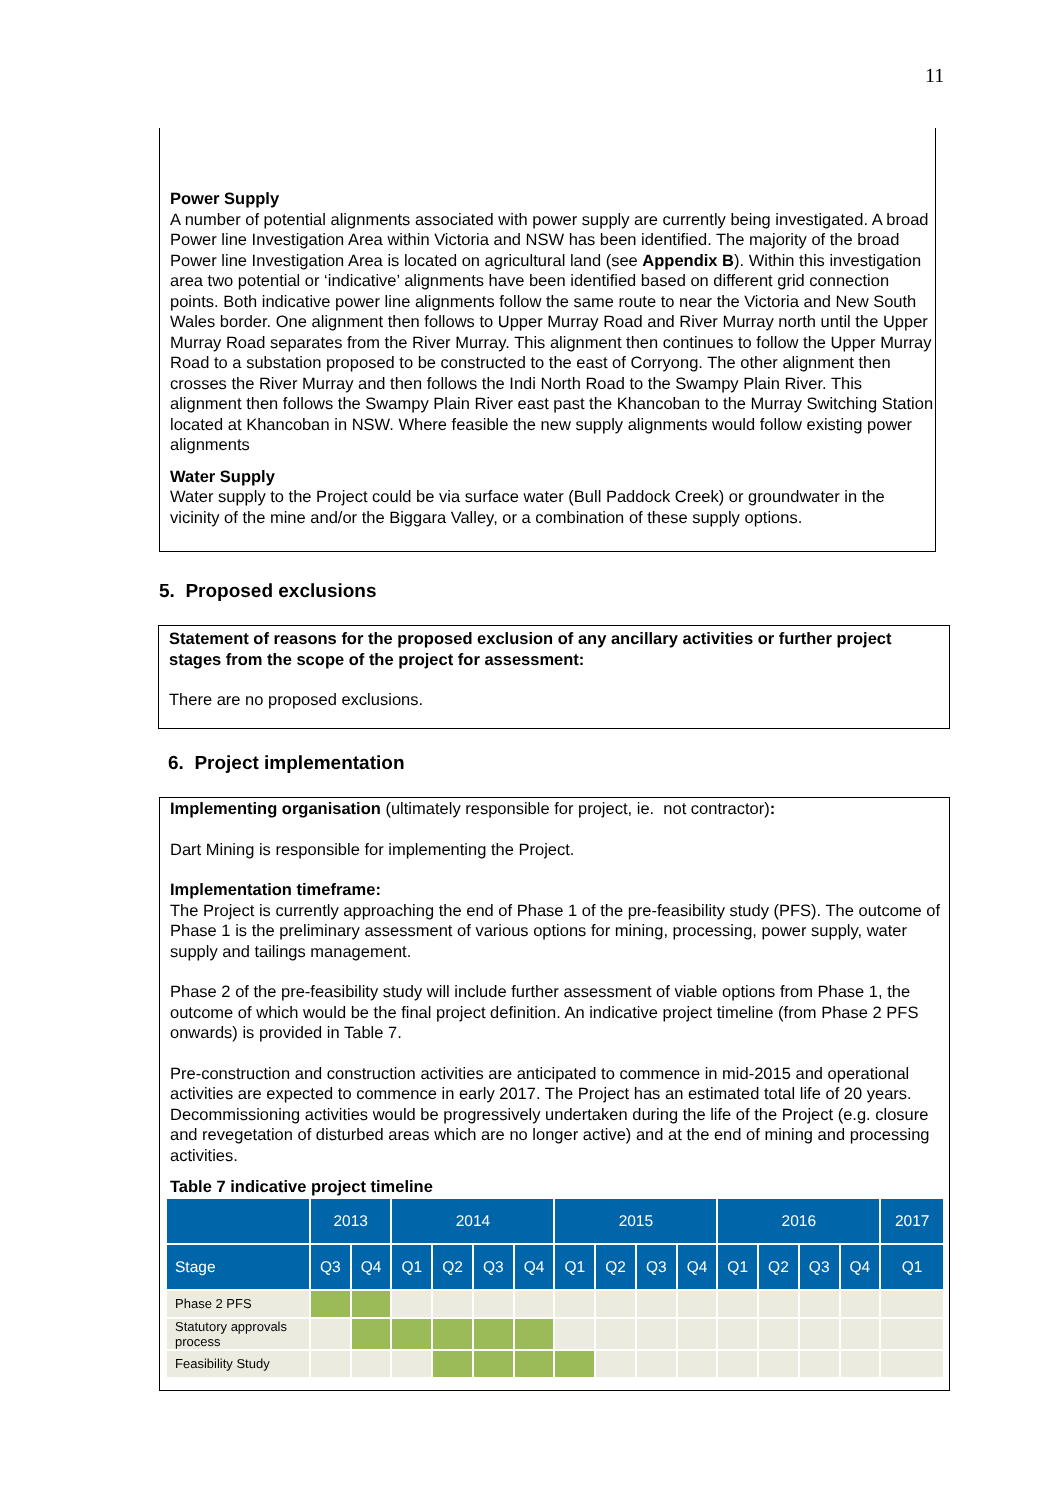11
Power Supply
A number of potential alignments associated with power supply are currently being investigated. A broad Power line Investigation Area within Victoria and NSW has been identified. The majority of the broad Power line Investigation Area is located on agricultural land (see Appendix B). Within this investigation area two potential or ‘indicative’ alignments have been identified based on different grid connection points. Both indicative power line alignments follow the same route to near the Victoria and New South Wales border. One alignment then follows to Upper Murray Road and River Murray north until the Upper Murray Road separates from the River Murray. This alignment then continues to follow the Upper Murray Road to a substation proposed to be constructed to the east of Corryong. The other alignment then crosses the River Murray and then follows the Indi North Road to the Swampy Plain River. This alignment then follows the Swampy Plain River east past the Khancoban to the Murray Switching Station located at Khancoban in NSW. Where feasible the new supply alignments would follow existing power alignments
Water Supply
Water supply to the Project could be via surface water (Bull Paddock Creek) or groundwater in the vicinity of the mine and/or the Biggara Valley, or a combination of these supply options.
5. Proposed exclusions
Statement of reasons for the proposed exclusion of any ancillary activities or further project stages from the scope of the project for assessment:
There are no proposed exclusions.
6. Project implementation
Implementing organisation (ultimately responsible for project, ie. not contractor):
Dart Mining is responsible for implementing the Project.
Implementation timeframe:
The Project is currently approaching the end of Phase 1 of the pre-feasibility study (PFS). The outcome of Phase 1 is the preliminary assessment of various options for mining, processing, power supply, water supply and tailings management.
Phase 2 of the pre-feasibility study will include further assessment of viable options from Phase 1, the outcome of which would be the final project definition. An indicative project timeline (from Phase 2 PFS onwards) is provided in Table 7.
Pre-construction and construction activities are anticipated to commence in mid-2015 and operational activities are expected to commence in early 2017. The Project has an estimated total life of 20 years. Decommissioning activities would be progressively undertaken during the life of the Project (e.g. closure and revegetation of disturbed areas which are no longer active) and at the end of mining and processing activities.
Table 7 indicative project timeline
| | 2013 | | 2014 | | | | 2015 | | | | 2016 | | | | 2017 |
| --- | --- | --- | --- | --- | --- | --- | --- | --- | --- | --- | --- | --- | --- | --- | --- |
| Stage | Q3 | Q4 | Q1 | Q2 | Q3 | Q4 | Q1 | Q2 | Q3 | Q4 | Q1 | Q2 | Q3 | Q4 | Q1 |
| Phase 2 PFS | | | | | | | | | | | | | | | |
| Statutory approvals process | | | | | | | | | | | | | | | |
| Feasibility Study | | | | | | | | | | | | | | | |